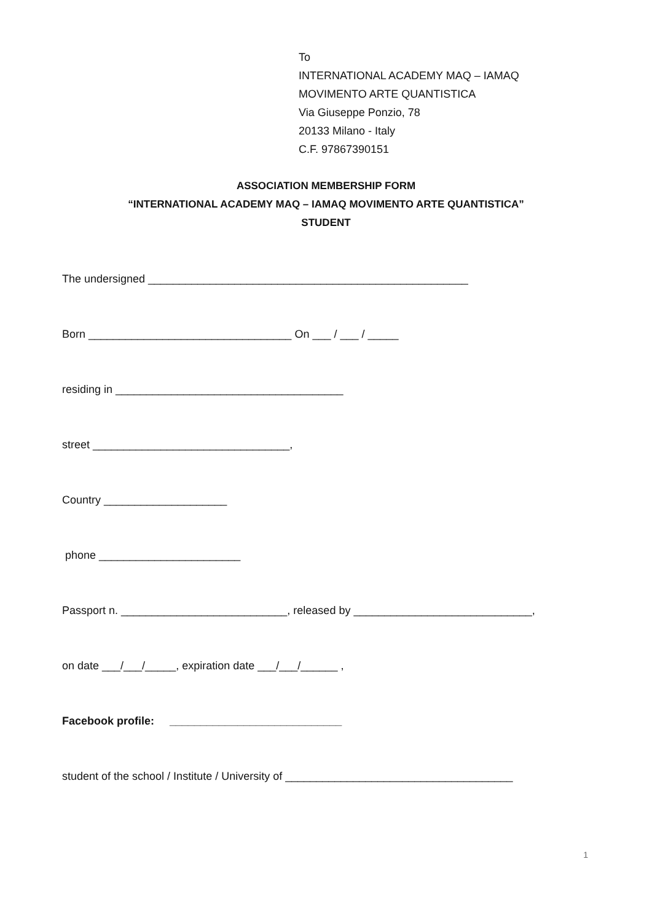To
INTERNATIONAL ACADEMY MAQ – IAMAQ
MOVIMENTO ARTE QUANTISTICA
Via Giuseppe Ponzio, 78
20133 Milano - Italy
C.F. 97867390151
ASSOCIATION MEMBERSHIP FORM
“INTERNATIONAL ACADEMY MAQ – IAMAQ MOVIMENTO ARTE QUANTISTICA”
STUDENT
The undersigned ____________________________________________________
Born _________________________________ On ___ / ___ / _____
residing in _____________________________________
street ________________________________,
Country ____________________
phone _______________________
Passport n. ___________________________, released by _____________________________,
on date ___/___/_____, expiration date ___/___/______ ,
Facebook profile: ____________________________
student of the school / Institute / University of _____________________________________
1